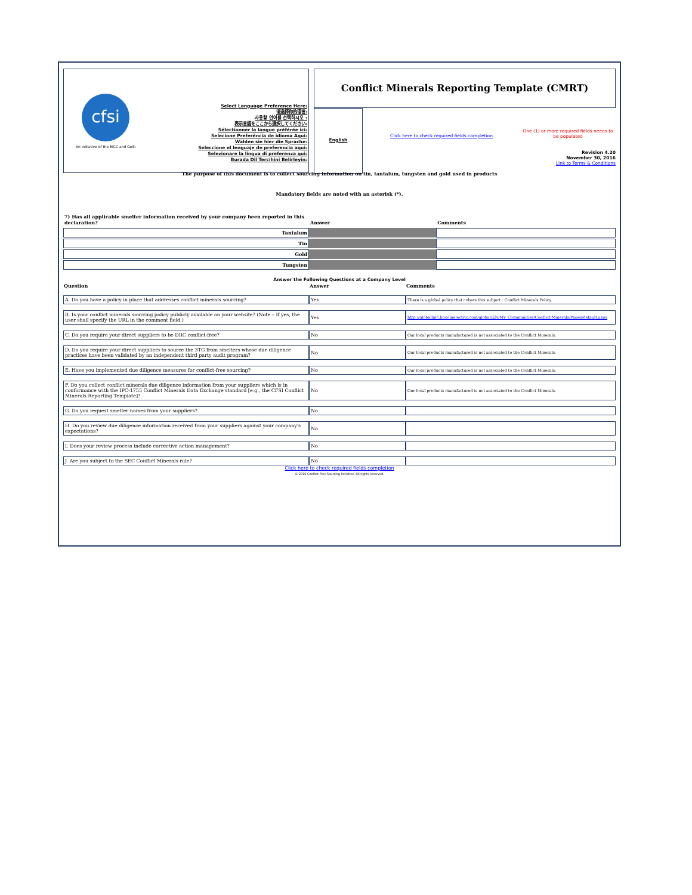cfsi
An initiative of the EICC and GeSI
Select Language Preference Here:
请选择你的语言:
사용할 언어를 선택하시오 :
表示言語をここから選択してください:
Sélectionner la langue préférée ici:
Selecione Preferência de idioma Aqui:
Wählen sie hier die Sprache:
Seleccione el lenguaje de preferencia aqui:
Selezionare la lingua di preferenza qui:
Burada Dil Tercihini Belirleyin:
Conflict Minerals Reporting Template (CMRT)
English
Click here to check required fields completion
One (1) or more required fields needs to be populated
Revision 4.20
November 30, 2016
Link to Terms & Conditions
The purpose of this document is to collect sourcing information on tin, tantalum, tungsten and gold used in products
Mandatory fields are noted with an asterisk (*).
| 7) Has all applicable smelter information received by your company been reported in this declaration? | Answer | Comments |
| Tantalum | | |
| Tin | | |
| Gold | | |
| Tungsten | | |
Answer the Following Questions at a Company Level
| Question | Answer | Comments |
| --- | --- | --- |
| A. Do you have a policy in place that addresses conflict minerals sourcing? | Yes | There is a global policy that cobers this subject : Conflict Minerals Policy. |
| B. Is your conflict minerals sourcing policy publicly available on your website? (Note – If yes, the user shall specify the URL in the comment field.) | Yes | http://globallinc.lincolnelectric.com/global/EN/My_Communities/Conflict-Minerals/Pages/default.aspx |
| C. Do you require your direct suppliers to be DRC conflict-free? | No | Our local products manufactured is not associated to the Conflict Minerals. |
| D. Do you require your direct suppliers to source the 3TG from smelters whose due diligence practices have been validated by an independent third party audit program? | No | Our local products manufactured is not associated to the Conflict Minerals. |
| E. Have you implemented due diligence measures for conflict-free sourcing? | No | Our local products manufactured is not associated to the Conflict Minerals. |
| F. Do you collect conflict minerals due diligence information from your suppliers which is in conformance with the IPC-1755 Conflict Minerals Data Exchange standard [e.g., the CFSI Conflict Minerals Reporting Template]? | No | Our local products manufactured is not associated to the Conflict Minerals. |
| G. Do you request smelter names from your suppliers? | No | |
| H. Do you review due diligence information received from your suppliers against your company's expectations? | No | |
| I. Does your review process include corrective action management? | No | |
| J. Are you subject to the SEC Conflict Minerals rule? | No | |
Click here to check required fields completion
© 2016 Conflict-Free Sourcing Initiative. All rights reserved.